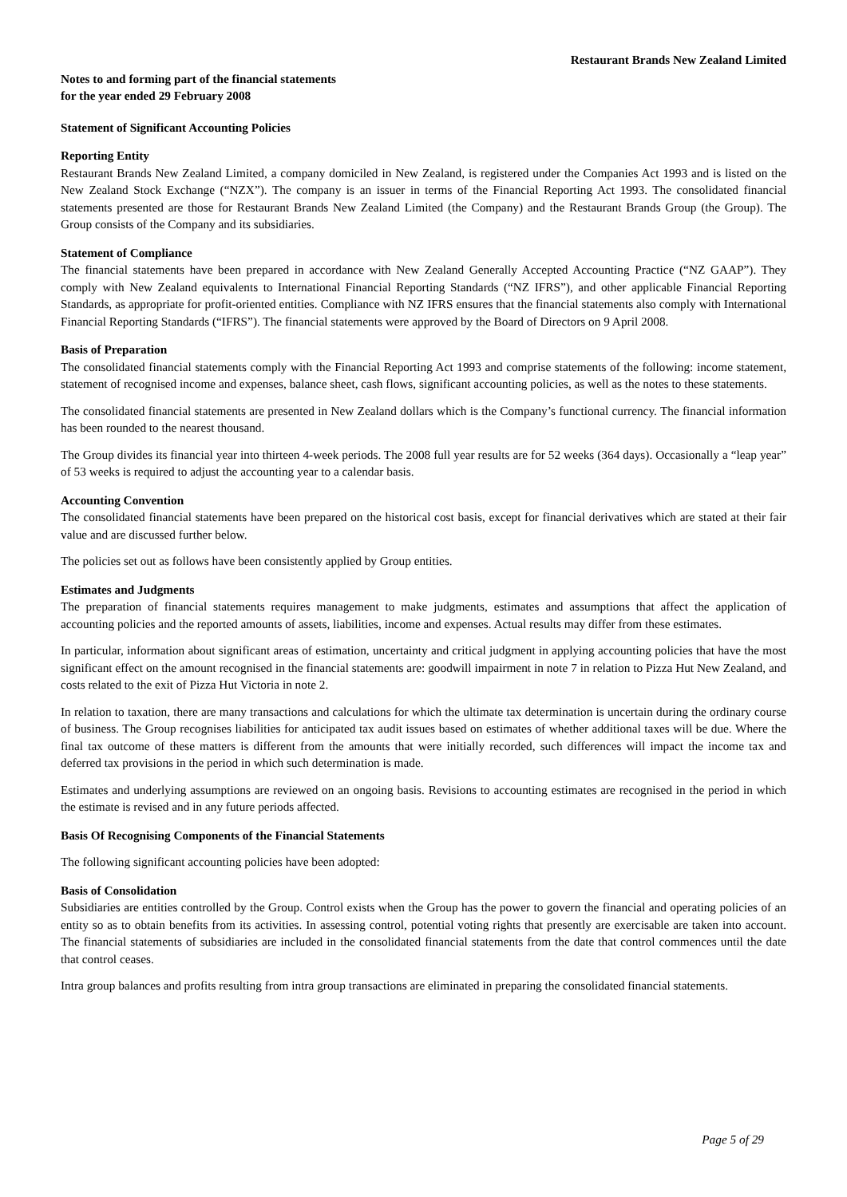Restaurant Brands New Zealand Limited
Notes to and forming part of the financial statements
for the year ended 29 February 2008
Statement of Significant Accounting Policies
Reporting Entity
Restaurant Brands New Zealand Limited, a company domiciled in New Zealand, is registered under the Companies Act 1993 and is listed on the New Zealand Stock Exchange (“NZX”). The company is an issuer in terms of the Financial Reporting Act 1993. The consolidated financial statements presented are those for Restaurant Brands New Zealand Limited (the Company) and the Restaurant Brands Group (the Group). The Group consists of the Company and its subsidiaries.
Statement of Compliance
The financial statements have been prepared in accordance with New Zealand Generally Accepted Accounting Practice (“NZ GAAP”). They comply with New Zealand equivalents to International Financial Reporting Standards (“NZ IFRS”), and other applicable Financial Reporting Standards, as appropriate for profit-oriented entities. Compliance with NZ IFRS ensures that the financial statements also comply with International Financial Reporting Standards (“IFRS”). The financial statements were approved by the Board of Directors on 9 April 2008.
Basis of Preparation
The consolidated financial statements comply with the Financial Reporting Act 1993 and comprise statements of the following: income statement, statement of recognised income and expenses, balance sheet, cash flows, significant accounting policies, as well as the notes to these statements.
The consolidated financial statements are presented in New Zealand dollars which is the Company’s functional currency. The financial information has been rounded to the nearest thousand.
The Group divides its financial year into thirteen 4-week periods. The 2008 full year results are for 52 weeks (364 days). Occasionally a “leap year” of 53 weeks is required to adjust the accounting year to a calendar basis.
Accounting Convention
The consolidated financial statements have been prepared on the historical cost basis, except for financial derivatives which are stated at their fair value and are discussed further below.
The policies set out as follows have been consistently applied by Group entities.
Estimates and Judgments
The preparation of financial statements requires management to make judgments, estimates and assumptions that affect the application of accounting policies and the reported amounts of assets, liabilities, income and expenses. Actual results may differ from these estimates.
In particular, information about significant areas of estimation, uncertainty and critical judgment in applying accounting policies that have the most significant effect on the amount recognised in the financial statements are: goodwill impairment in note 7 in relation to Pizza Hut New Zealand, and costs related to the exit of Pizza Hut Victoria in note 2.
In relation to taxation, there are many transactions and calculations for which the ultimate tax determination is uncertain during the ordinary course of business. The Group recognises liabilities for anticipated tax audit issues based on estimates of whether additional taxes will be due. Where the final tax outcome of these matters is different from the amounts that were initially recorded, such differences will impact the income tax and deferred tax provisions in the period in which such determination is made.
Estimates and underlying assumptions are reviewed on an ongoing basis. Revisions to accounting estimates are recognised in the period in which the estimate is revised and in any future periods affected.
Basis Of Recognising Components of the Financial Statements
The following significant accounting policies have been adopted:
Basis of Consolidation
Subsidiaries are entities controlled by the Group. Control exists when the Group has the power to govern the financial and operating policies of an entity so as to obtain benefits from its activities. In assessing control, potential voting rights that presently are exercisable are taken into account. The financial statements of subsidiaries are included in the consolidated financial statements from the date that control commences until the date that control ceases.
Intra group balances and profits resulting from intra group transactions are eliminated in preparing the consolidated financial statements.
Page 5 of 29